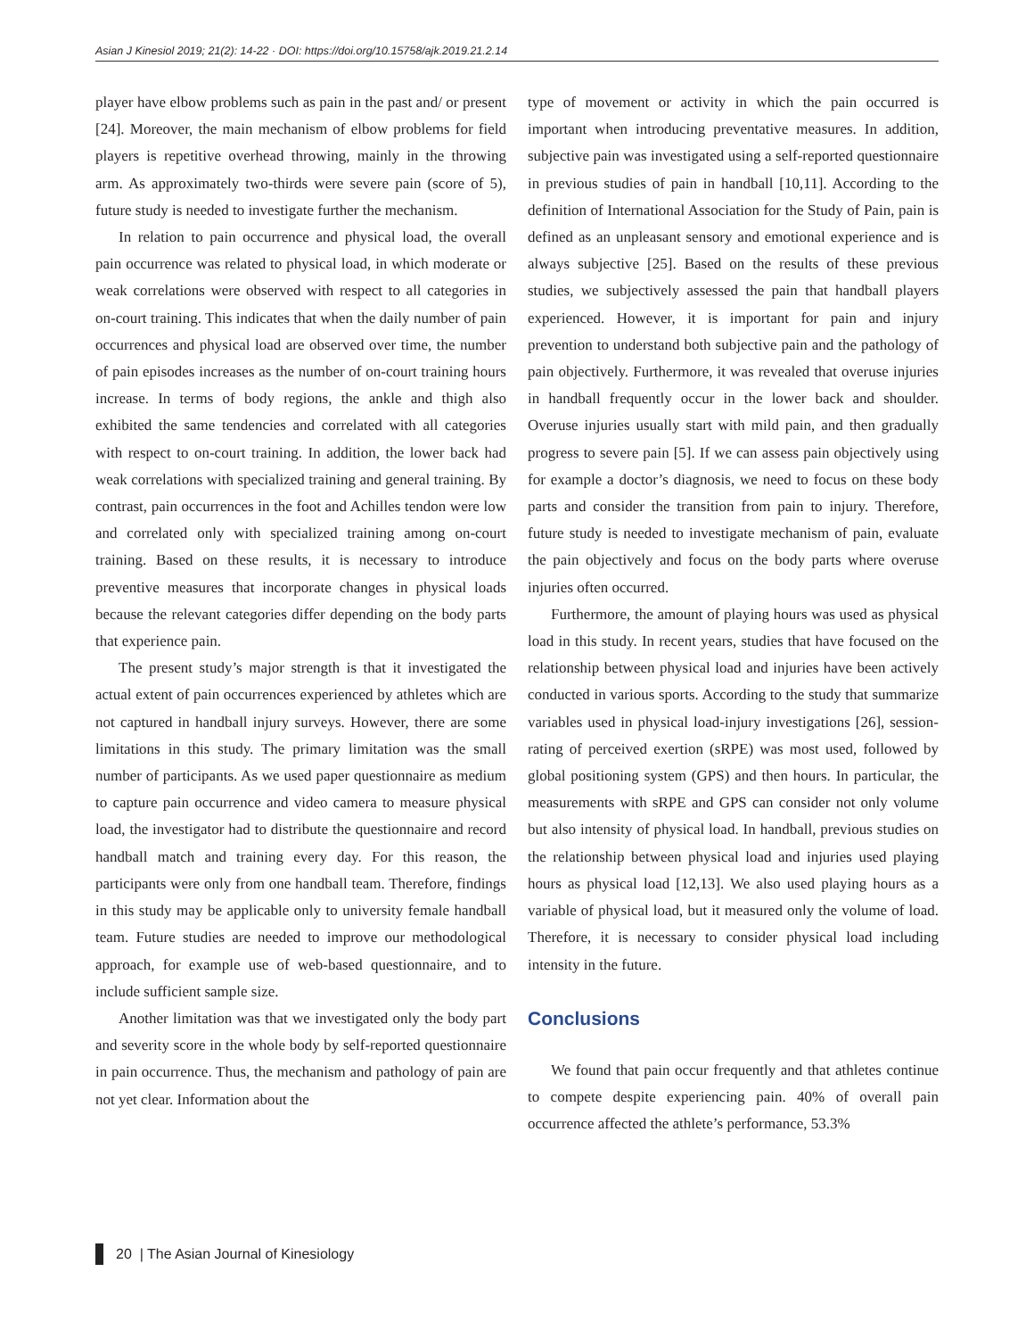Asian J Kinesiol 2019; 21(2): 14-22 · DOI: https://doi.org/10.15758/ajk.2019.21.2.14
player have elbow problems such as pain in the past and/ or present [24]. Moreover, the main mechanism of elbow problems for field players is repetitive overhead throwing, mainly in the throwing arm. As approximately two-thirds were severe pain (score of 5), future study is needed to investigate further the mechanism.
In relation to pain occurrence and physical load, the overall pain occurrence was related to physical load, in which moderate or weak correlations were observed with respect to all categories in on-court training. This indicates that when the daily number of pain occurrences and physical load are observed over time, the number of pain episodes increases as the number of on-court training hours increase. In terms of body regions, the ankle and thigh also exhibited the same tendencies and correlated with all categories with respect to on-court training. In addition, the lower back had weak correlations with specialized training and general training. By contrast, pain occurrences in the foot and Achilles tendon were low and correlated only with specialized training among on-court training. Based on these results, it is necessary to introduce preventive measures that incorporate changes in physical loads because the relevant categories differ depending on the body parts that experience pain.
The present study’s major strength is that it investigated the actual extent of pain occurrences experienced by athletes which are not captured in handball injury surveys. However, there are some limitations in this study. The primary limitation was the small number of participants. As we used paper questionnaire as medium to capture pain occurrence and video camera to measure physical load, the investigator had to distribute the questionnaire and record handball match and training every day. For this reason, the participants were only from one handball team. Therefore, findings in this study may be applicable only to university female handball team. Future studies are needed to improve our methodological approach, for example use of web-based questionnaire, and to include sufficient sample size.
Another limitation was that we investigated only the body part and severity score in the whole body by self-reported questionnaire in pain occurrence. Thus, the mechanism and pathology of pain are not yet clear. Information about the
type of movement or activity in which the pain occurred is important when introducing preventative measures. In addition, subjective pain was investigated using a self-reported questionnaire in previous studies of pain in handball [10,11]. According to the definition of International Association for the Study of Pain, pain is defined as an unpleasant sensory and emotional experience and is always subjective [25]. Based on the results of these previous studies, we subjectively assessed the pain that handball players experienced. However, it is important for pain and injury prevention to understand both subjective pain and the pathology of pain objectively. Furthermore, it was revealed that overuse injuries in handball frequently occur in the lower back and shoulder. Overuse injuries usually start with mild pain, and then gradually progress to severe pain [5]. If we can assess pain objectively using for example a doctor’s diagnosis, we need to focus on these body parts and consider the transition from pain to injury. Therefore, future study is needed to investigate mechanism of pain, evaluate the pain objectively and focus on the body parts where overuse injuries often occurred.
Furthermore, the amount of playing hours was used as physical load in this study. In recent years, studies that have focused on the relationship between physical load and injuries have been actively conducted in various sports. According to the study that summarize variables used in physical load-injury investigations [26], session-rating of perceived exertion (sRPE) was most used, followed by global positioning system (GPS) and then hours. In particular, the measurements with sRPE and GPS can consider not only volume but also intensity of physical load. In handball, previous studies on the relationship between physical load and injuries used playing hours as physical load [12,13]. We also used playing hours as a variable of physical load, but it measured only the volume of load. Therefore, it is necessary to consider physical load including intensity in the future.
Conclusions
We found that pain occur frequently and that athletes continue to compete despite experiencing pain. 40% of overall pain occurrence affected the athlete’s performance, 53.3%
20 | The Asian Journal of Kinesiology